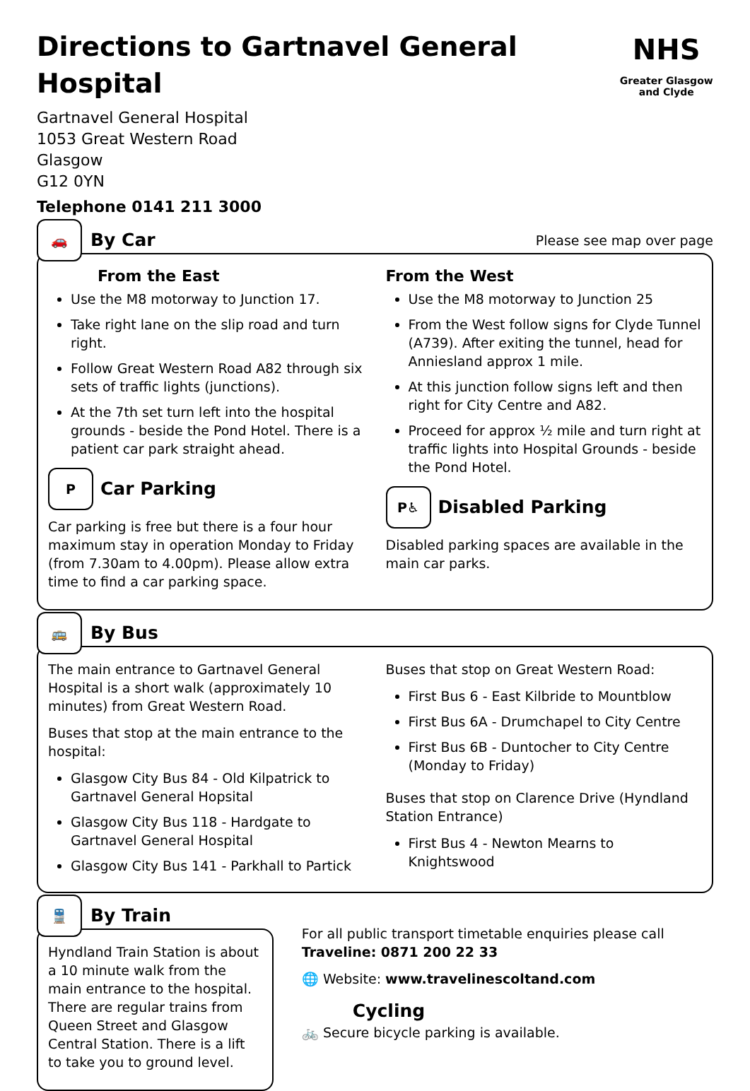Directions to Gartnavel General Hospital
Gartnavel General Hospital
1053 Great Western Road
Glasgow
G12 0YN
Telephone 0141 211 3000
NHS
Greater Glasgow and Clyde
🚗
By Car
Please see map over page
From the East
Use the M8 motorway to Junction 17.
Take right lane on the slip road and turn right.
Follow Great Western Road A82 through six sets of traffic lights (junctions).
At the 7th set turn left into the hospital grounds - beside the Pond Hotel. There is a patient car park straight ahead.
P
Car Parking
Car parking is free but there is a four hour maximum stay in operation Monday to Friday (from 7.30am to 4.00pm). Please allow extra time to find a car parking space.
From the West
Use the M8 motorway to Junction 25
From the West follow signs for Clyde Tunnel (A739). After exiting the tunnel, head for Anniesland approx 1 mile.
At this junction follow signs left and then right for City Centre and A82.
Proceed for approx ½ mile and turn right at traffic lights into Hospital Grounds - beside the Pond Hotel.
P♿
Disabled Parking
Disabled parking spaces are available in the main car parks.
🚌
By Bus
The main entrance to Gartnavel General Hospital is a short walk (approximately 10 minutes) from Great Western Road.
Buses that stop at the main entrance to the hospital:
Glasgow City Bus 84 - Old Kilpatrick to Gartnavel General Hopsital
Glasgow City Bus 118 - Hardgate to Gartnavel General Hospital
Glasgow City Bus 141 - Parkhall to Partick
Buses that stop on Great Western Road:
First Bus 6 - East Kilbride to Mountblow
First Bus 6A - Drumchapel to City Centre
First Bus 6B - Duntocher to City Centre (Monday to Friday)
Buses that stop on Clarence Drive (Hyndland Station Entrance)
First Bus 4 - Newton Mearns to Knightswood
🚆
By Train
Hyndland Train Station is about a 10 minute walk from the main entrance to the hospital. There are regular trains from Queen Street and Glasgow Central Station. There is a lift to take you to ground level.
For all public transport timetable enquiries please call Traveline: 0871 200 22 33
🌐 Website: www.travelinescoltand.com
Cycling
🚲 Secure bicycle parking is available.